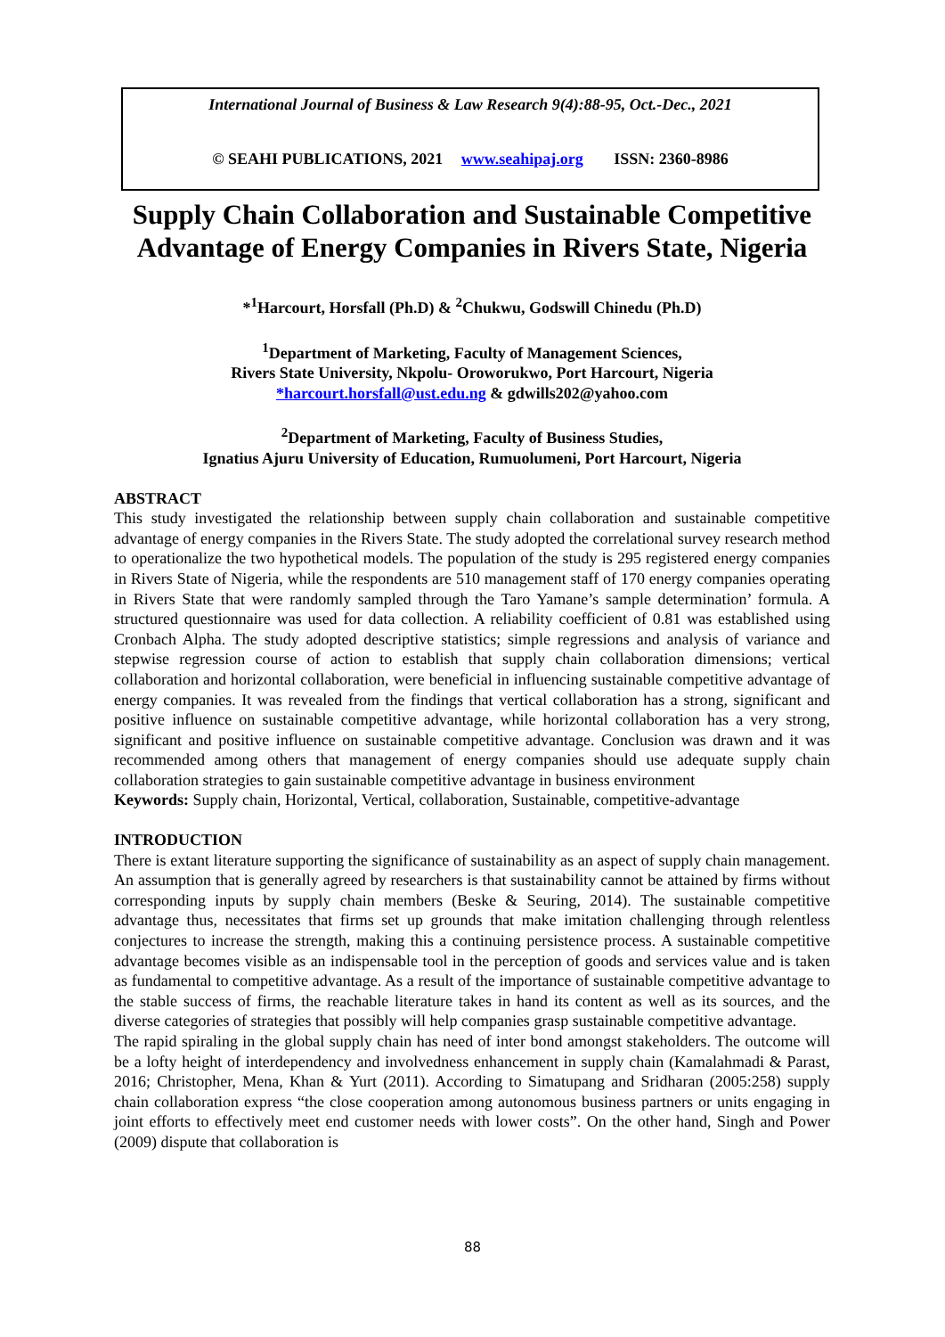International Journal of Business & Law Research 9(4):88-95, Oct.-Dec., 2021
© SEAHI PUBLICATIONS, 2021 www.seahipaj.org ISSN: 2360-8986
Supply Chain Collaboration and Sustainable Competitive Advantage of Energy Companies in Rivers State, Nigeria
*<sup>1</sup>Harcourt, Horsfall (Ph.D) & <sup>2</sup>Chukwu, Godswill Chinedu (Ph.D)
<sup>1</sup> Department of Marketing, Faculty of Management Sciences,
Rivers State University, Nkpolu- Oroworukwo, Port Harcourt, Nigeria
*harcourt.horsfall@ust.edu.ng & gdwills202@yahoo.com
<sup>2</sup> Department of Marketing, Faculty of Business Studies,
Ignatius Ajuru University of Education, Rumuolumeni, Port Harcourt, Nigeria
ABSTRACT
This study investigated the relationship between supply chain collaboration and sustainable competitive advantage of energy companies in the Rivers State. The study adopted the correlational survey research method to operationalize the two hypothetical models. The population of the study is 295 registered energy companies in Rivers State of Nigeria, while the respondents are 510 management staff of 170 energy companies operating in Rivers State that were randomly sampled through the Taro Yamane’s sample determination’ formula. A structured questionnaire was used for data collection. A reliability coefficient of 0.81 was established using Cronbach Alpha. The study adopted descriptive statistics; simple regressions and analysis of variance and stepwise regression course of action to establish that supply chain collaboration dimensions; vertical collaboration and horizontal collaboration, were beneficial in influencing sustainable competitive advantage of energy companies. It was revealed from the findings that vertical collaboration has a strong, significant and positive influence on sustainable competitive advantage, while horizontal collaboration has a very strong, significant and positive influence on sustainable competitive advantage. Conclusion was drawn and it was recommended among others that management of energy companies should use adequate supply chain collaboration strategies to gain sustainable competitive advantage in business environment
Keywords: Supply chain, Horizontal, Vertical, collaboration, Sustainable, competitive-advantage
INTRODUCTION
There is extant literature supporting the significance of sustainability as an aspect of supply chain management. An assumption that is generally agreed by researchers is that sustainability cannot be attained by firms without corresponding inputs by supply chain members (Beske & Seuring, 2014). The sustainable competitive advantage thus, necessitates that firms set up grounds that make imitation challenging through relentless conjectures to increase the strength, making this a continuing persistence process. A sustainable competitive advantage becomes visible as an indispensable tool in the perception of goods and services value and is taken as fundamental to competitive advantage. As a result of the importance of sustainable competitive advantage to the stable success of firms, the reachable literature takes in hand its content as well as its sources, and the diverse categories of strategies that possibly will help companies grasp sustainable competitive advantage.
The rapid spiraling in the global supply chain has need of inter bond amongst stakeholders. The outcome will be a lofty height of interdependency and involvedness enhancement in supply chain (Kamalahmadi & Parast, 2016; Christopher, Mena, Khan & Yurt (2011). According to Simatupang and Sridharan (2005:258) supply chain collaboration express “the close cooperation among autonomous business partners or units engaging in joint efforts to effectively meet end customer needs with lower costs”. On the other hand, Singh and Power (2009) dispute that collaboration is
88